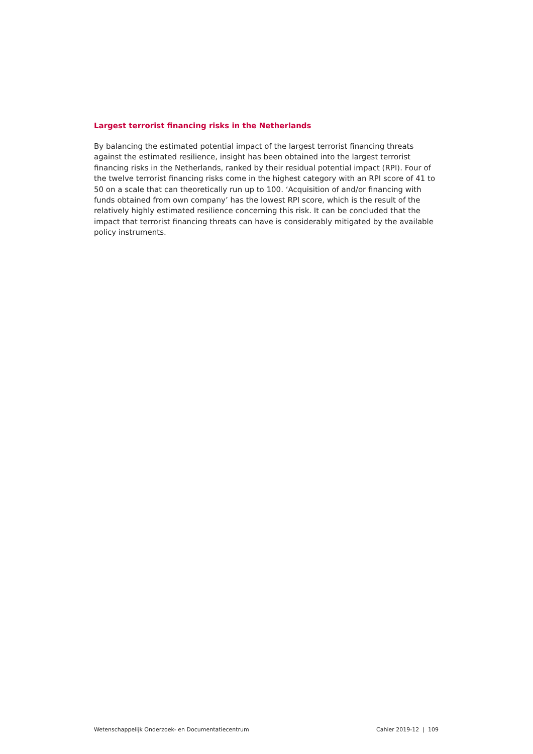Largest terrorist financing risks in the Netherlands
By balancing the estimated potential impact of the largest terrorist financing threats against the estimated resilience, insight has been obtained into the largest terrorist financing risks in the Netherlands, ranked by their residual potential impact (RPI). Four of the twelve terrorist financing risks come in the highest category with an RPI score of 41 to 50 on a scale that can theoretically run up to 100. ‘Acquisition of and/or financing with funds obtained from own company’ has the lowest RPI score, which is the result of the relatively highly estimated resilience concerning this risk. It can be concluded that the impact that terrorist financing threats can have is considerably mitigated by the available policy instruments.
Wetenschappelijk Onderzoek- en Documentatiecentrum Cahier 2019-12 | 109